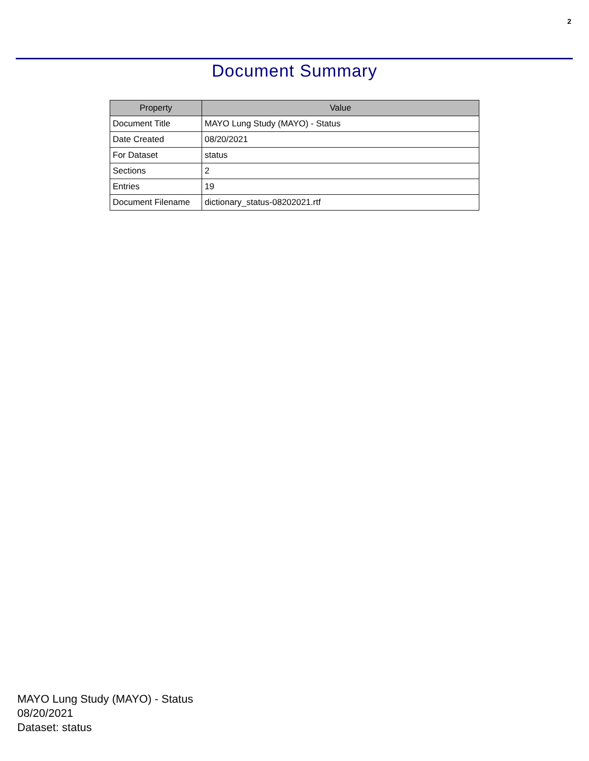2
Document Summary
| Property | Value |
| --- | --- |
| Document Title | MAYO Lung Study (MAYO) - Status |
| Date Created | 08/20/2021 |
| For Dataset | status |
| Sections | 2 |
| Entries | 19 |
| Document Filename | dictionary_status-08202021.rtf |
MAYO Lung Study (MAYO) - Status
08/20/2021
Dataset: status